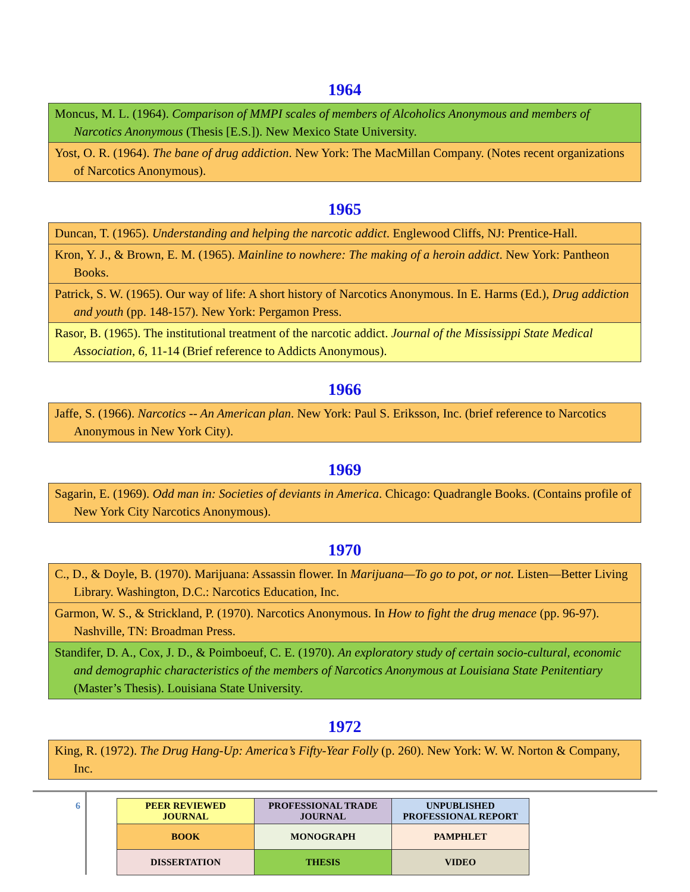1964
| Moncus, M. L. (1964). Comparison of MMPI scales of members of Alcoholics Anonymous and members of Narcotics Anonymous (Thesis [E.S.]). New Mexico State University. |
| Yost, O. R. (1964). The bane of drug addiction . New York: The MacMillan Company. (Notes recent organizations of Narcotics Anonymous). |
1965
| Duncan, T. (1965). Understanding and helping the narcotic addict . Englewood Cliffs, NJ: Prentice-Hall. |
| Kron, Y. J., & Brown, E. M. (1965). Mainline to nowhere: The making of a heroin addict . New York: Pantheon Books. |
| Patrick, S. W. (1965). Our way of life: A short history of Narcotics Anonymous. In E. Harms (Ed.), Drug addiction and youth (pp. 148-157). New York: Pergamon Press. |
| Rasor, B. (1965). The institutional treatment of the narcotic addict. Journal of the Mississippi State Medical Association , 6 , 11-14 (Brief reference to Addicts Anonymous). |
1966
| Jaffe, S. (1966). Narcotics -- An American plan . New York: Paul S. Eriksson, Inc. (brief reference to Narcotics Anonymous in New York City). |
1969
| Sagarin, E. (1969). Odd man in: Societies of deviants in America . Chicago: Quadrangle Books. (Contains profile of New York City Narcotics Anonymous). |
1970
| C., D., & Doyle, B. (1970). Marijuana: Assassin flower. In Marijuana—To go to pot, or not. Listen—Better Living Library. Washington, D.C.: Narcotics Education, Inc. |
| Garmon, W. S., & Strickland, P. (1970). Narcotics Anonymous. In How to fight the drug menace (pp. 96-97). Nashville, TN: Broadman Press. |
| Standifer, D. A., Cox, J. D., & Poimboeuf, C. E. (1970). An exploratory study of certain socio-cultural, economic and demographic characteristics of the members of Narcotics Anonymous at Louisiana State Penitentiary (Master’s Thesis). Louisiana State University. |
1972
| King, R. (1972). The Drug Hang-Up: America’s Fifty-Year Folly (p. 260). New York: W. W. Norton & Company, Inc. |
6
| PEER REVIEWED JOURNAL | PROFESSIONAL TRADE JOURNAL | UNPUBLISHED PROFESSIONAL REPORT |
| BOOK | MONOGRAPH | PAMPHLET |
| DISSERTATION | THESIS | VIDEO |